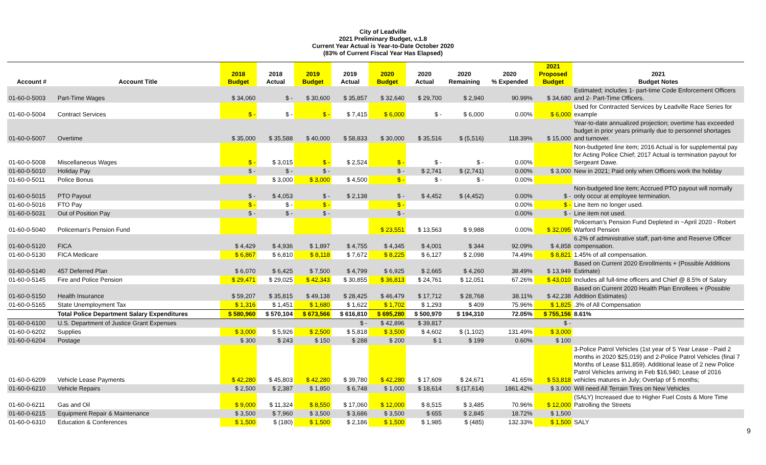City of Leadville
2021 Preliminary Budget, v.1.8
Current Year Actual is Year-to-Date October 2020
(83% of Current Fiscal Year Has Elapsed)
| Account # | Account Title | 2018 Budget | 2018 Actual | 2019 Budget | 2019 Actual | 2020 Budget | 2020 Actual | 2020 Remaining | 2020 % Expended | 2021 Proposed Budget | 2021 Budget Notes |
| --- | --- | --- | --- | --- | --- | --- | --- | --- | --- | --- | --- |
| 01-60-0-5003 | Part-Time Wages | $ 34,060 | $ - | $ 30,600 | $ 35,857 | $ 32,640 | $ 29,700 | $ 2,940 | 90.99% | $ 34,680 | Estimated; includes 1- part-time Code Enforcement Officers and 2- Part-Time Officers. |
| 01-60-0-5004 | Contract Services | $ - | $ - | $ - | $ 7,415 | $ 6,000 | $ - | $ 6,000 | 0.00% | $ 6,000 | Used for Contracted Services by Leadville Race Series for example |
| 01-60-0-5007 | Overtime | $ 35,000 | $ 35,588 | $ 40,000 | $ 58,833 | $ 30,000 | $ 35,516 | $ (5,516) | 118.39% | $ 15,000 | Year-to-date annualized projection; overtime has exceeded budget in prior years primarily due to personnel shortages and turnover. |
| 01-60-0-5008 | Miscellaneous Wages | $ - | $ 3,015 | $ - | $ 2,524 | $ - | $ - | $ - | 0.00% | | Non-budgeted line item; 2016 Actual is for supplemental pay for Acting Police Chief; 2017 Actual is termination payout for Sergeant Dawe. |
| 01-60-0-5010 | Holiday Pay | $ - | $ - | $ - | | $ - | $ 2,741 | $ (2,741) | 0.00% | $ 3,000 | New in 2021; Paid only when Officers work the holiday |
| 01-60-0-5011 | Police Bonus | | $ 3,000 | $ 3,000 | $ 4,500 | $ - | $ - | $ - | 0.00% | | |
| 01-60-0-5015 | PTO Payout | $ - | $ 4,053 | $ - | $ 2,138 | $ - | $ 4,452 | $ (4,452) | 0.00% | $ - | Non-budgeted line item; Accrued PTO payout will normally only occur at employee termination. |
| 01-60-0-5016 | FTO Pay | $ - | $ - | $ - | | $ - | | | 0.00% | $ - | Line Item no longer used. |
| 01-60-0-5031 | Out of Position Pay | $ - | $ - | $ - | | $ - | | | 0.00% | $ - | Line item not used. |
| 01-60-0-5040 | Policeman's Pension Fund | | | | | $ 23,551 | $ 13,563 | $ 9,988 | 0.00% | $ 32,095 | Policeman's Pension Fund Depleted in ~April 2020 - Robert Warford Pension |
| 01-60-0-5120 | FICA | $ 4,429 | $ 4,936 | $ 1,897 | $ 4,755 | $ 4,345 | $ 4,001 | $ 344 | 92.09% | $ 4,858 | 6.2% of administrative staff, part-time and Reserve Officer compensation. |
| 01-60-0-5130 | FICA Medicare | $ 6,867 | $ 6,810 | $ 8,118 | $ 7,672 | $ 8,225 | $ 6,127 | $ 2,098 | 74.49% | $ 8,821 | 1.45% of all compensation. |
| 01-60-0-5140 | 457 Deferred Plan | $ 6,070 | $ 6,425 | $ 7,500 | $ 4,799 | $ 6,925 | $ 2,665 | $ 4,260 | 38.49% | $ 13,949 | Based on Current 2020 Enrollments + (Possible Additions Estimate) |
| 01-60-0-5145 | Fire and Police Pension | $ 29,471 | $ 29,025 | $ 42,343 | $ 30,855 | $ 36,813 | $ 24,761 | $ 12,051 | 67.26% | $ 43,010 | Includes all full-time officers and Chief @ 8.5% of Salary |
| 01-60-0-5150 | Health Insurance | $ 59,207 | $ 35,815 | $ 49,138 | $ 28,425 | $ 46,479 | $ 17,712 | $ 28,768 | 38.11% | $ 42,238 | Based on Current 2020 Health Plan Enrollees + (Possible Addition Estimates) |
| 01-60-0-5165 | State Unemployment Tax | $ 1,316 | $ 1,451 | $ 1,680 | $ 1,622 | $ 1,702 | $ 1,293 | $ 409 | 75.96% | $ 1,825 | .3% of All Compensation |
| | Total Police Department Salary Expenditures | $ 580,960 | $ 570,104 | $ 673,566 | $ 616,810 | $ 695,280 | $ 500,970 | $ 194,310 | 72.05% | $ 755,156 | 8.61% |
| 01-60-0-6100 | U.S. Department of Justice Grant Expenses | | | | $ - | $ 42,896 | $ 39,817 | | | $ - | |
| 01-60-0-6202 | Supplies | $ 3,000 | $ 5,926 | $ 2,500 | $ 5,818 | $ 3,500 | $ 4,602 | $ (1,102) | 131.49% | $ 3,000 | |
| 01-60-0-6204 | Postage | $ 300 | $ 243 | $ 150 | $ 288 | $ 200 | $ 1 | $ 199 | 0.60% | $ 100 | |
| 01-60-0-6209 | Vehicle Lease Payments | $ 42,280 | $ 45,803 | $ 42,280 | $ 39,780 | $ 42,280 | $ 17,609 | $ 24,671 | 41.65% | $ 53,818 | 3-Police Patrol Vehicles (1st year of 5 Year Lease - Paid 2 months in 2020 $25,019) and 2-Police Patrol Vehicles (final 7 Months of Lease $11,859). Additional lease of 2 new Police Patrol Vehicles arriving in Feb $16,940; Lease of 2016 vehicles matures in July; Overlap of 5 months; |
| 01-60-0-6210 | Vehicle Repairs | $ 2,500 | $ 2,387 | $ 1,850 | $ 6,748 | $ 1,000 | $ 18,614 | $ (17,614) | 1861.42% | $ 3,000 | Will need All Terrain Tires on New Vehicles |
| 01-60-0-6211 | Gas and Oil | $ 9,000 | $ 11,324 | $ 8,550 | $ 17,060 | $ 12,000 | $ 8,515 | $ 3,485 | 70.96% | $ 12,000 | (SALY) Increased due to Higher Fuel Costs & More Time Patrolling the Streets |
| 01-60-0-6215 | Equipment Repair & Maintenance | $ 3,500 | $ 7,960 | $ 3,500 | $ 3,686 | $ 3,500 | $ 655 | $ 2,845 | 18.72% | $ 1,500 | |
| 01-60-0-6310 | Education & Conferences | $ 1,500 | $ (180) | $ 1,500 | $ 2,186 | $ 1,500 | $ 1,985 | $ (485) | 132.33% | $ 1,500 | SALY |
9